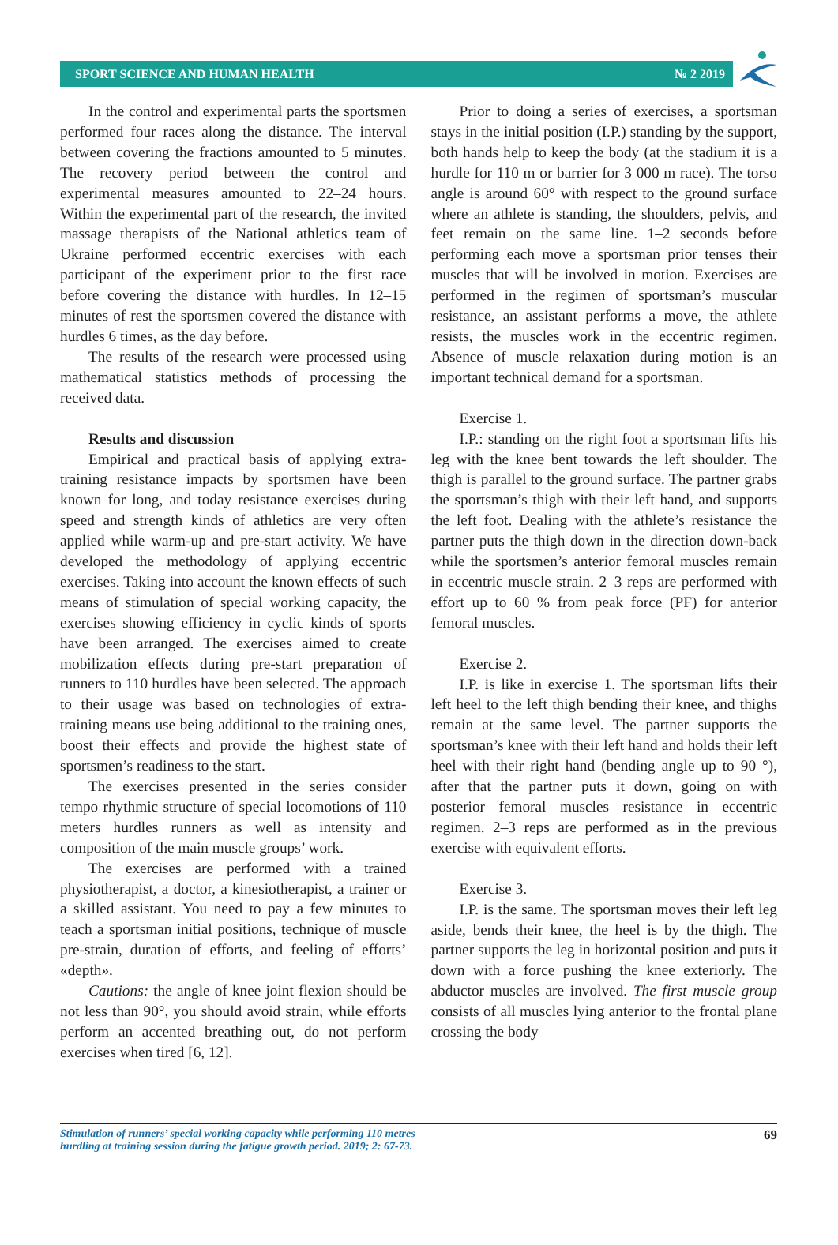SPORT SCIENCE AND HUMAN HEALTH № 2 2019
In the control and experimental parts the sportsmen performed four races along the distance. The interval between covering the fractions amounted to 5 minutes. The recovery period between the control and experimental measures amounted to 22–24 hours. Within the experimental part of the research, the invited massage therapists of the National athletics team of Ukraine performed eccentric exercises with each participant of the experiment prior to the first race before covering the distance with hurdles. In 12–15 minutes of rest the sportsmen covered the distance with hurdles 6 times, as the day before.
The results of the research were processed using mathematical statistics methods of processing the received data.
Results and discussion
Empirical and practical basis of applying extra-training resistance impacts by sportsmen have been known for long, and today resistance exercises during speed and strength kinds of athletics are very often applied while warm-up and pre-start activity. We have developed the methodology of applying eccentric exercises. Taking into account the known effects of such means of stimulation of special working capacity, the exercises showing efficiency in cyclic kinds of sports have been arranged. The exercises aimed to create mobilization effects during pre-start preparation of runners to 110 hurdles have been selected. The approach to their usage was based on technologies of extra-training means use being additional to the training ones, boost their effects and provide the highest state of sportsmen’s readiness to the start.
The exercises presented in the series consider tempo rhythmic structure of special locomotions of 110 meters hurdles runners as well as intensity and composition of the main muscle groups’ work.
The exercises are performed with a trained physiotherapist, a doctor, a kinesiotherapist, a trainer or a skilled assistant. You need to pay a few minutes to teach a sportsman initial positions, technique of muscle pre-strain, duration of efforts, and feeling of efforts’ «depth».
Cautions: the angle of knee joint flexion should be not less than 90°, you should avoid strain, while efforts perform an accented breathing out, do not perform exercises when tired [6, 12].
Prior to doing a series of exercises, a sportsman stays in the initial position (I.P.) standing by the support, both hands help to keep the body (at the stadium it is a hurdle for 110 m or barrier for 3 000 m race). The torso angle is around 60° with respect to the ground surface where an athlete is standing, the shoulders, pelvis, and feet remain on the same line. 1–2 seconds before performing each move a sportsman prior tenses their muscles that will be involved in motion. Exercises are performed in the regimen of sportsman’s muscular resistance, an assistant performs a move, the athlete resists, the muscles work in the eccentric regimen. Absence of muscle relaxation during motion is an important technical demand for a sportsman.
Exercise 1.
I.P.: standing on the right foot a sportsman lifts his leg with the knee bent towards the left shoulder. The thigh is parallel to the ground surface. The partner grabs the sportsman’s thigh with their left hand, and supports the left foot. Dealing with the athlete’s resistance the partner puts the thigh down in the direction down-back while the sportsmen’s anterior femoral muscles remain in eccentric muscle strain. 2–3 reps are performed with effort up to 60 % from peak force (PF) for anterior femoral muscles.
Exercise 2.
I.P. is like in exercise 1. The sportsman lifts their left heel to the left thigh bending their knee, and thighs remain at the same level. The partner supports the sportsman’s knee with their left hand and holds their left heel with their right hand (bending angle up to 90 °), after that the partner puts it down, going on with posterior femoral muscles resistance in eccentric regimen. 2–3 reps are performed as in the previous exercise with equivalent efforts.
Exercise 3.
I.P. is the same. The sportsman moves their left leg aside, bends their knee, the heel is by the thigh. The partner supports the leg in horizontal position and puts it down with a force pushing the knee exteriorly. The abductor muscles are involved. The first muscle group consists of all muscles lying anterior to the frontal plane crossing the body
Stimulation of runners’ special working capacity while performing 110 metres
hurdling at training session during the fatigue growth period. 2019; 2: 67-73. 69